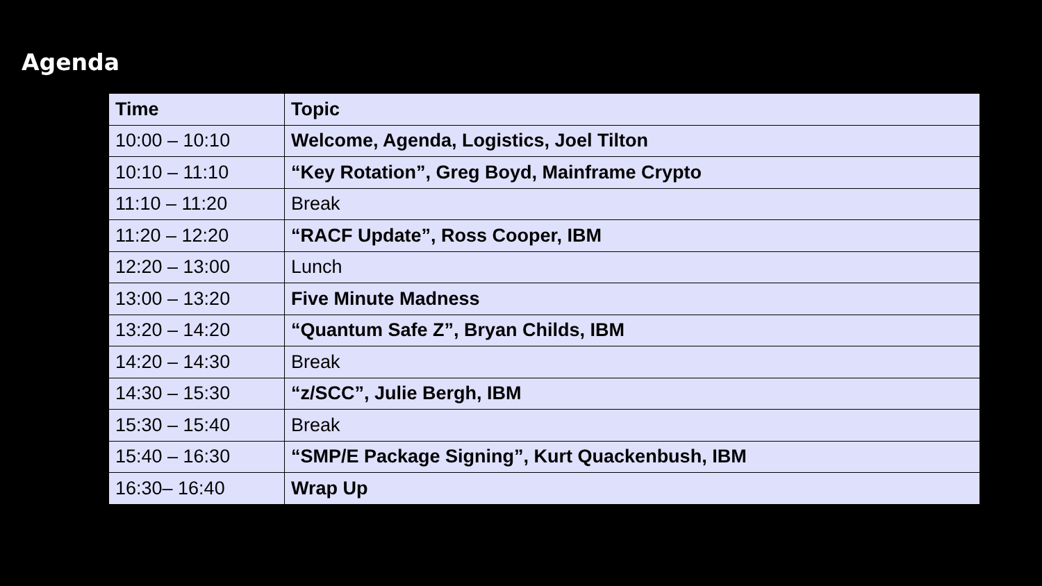Agenda
| Time | Topic |
| --- | --- |
| 10:00 – 10:10 | Welcome, Agenda, Logistics, Joel Tilton |
| 10:10 – 11:10 | “Key Rotation”, Greg Boyd, Mainframe Crypto |
| 11:10 – 11:20 | Break |
| 11:20 – 12:20 | “RACF Update”, Ross Cooper, IBM |
| 12:20 – 13:00 | Lunch |
| 13:00 – 13:20 | Five Minute Madness |
| 13:20 – 14:20 | “Quantum Safe Z”, Bryan Childs, IBM |
| 14:20 – 14:30 | Break |
| 14:30 – 15:30 | “z/SCC”, Julie Bergh, IBM |
| 15:30 – 15:40 | Break |
| 15:40 – 16:30 | “SMP/E Package Signing”, Kurt Quackenbush, IBM |
| 16:30– 16:40 | Wrap Up |